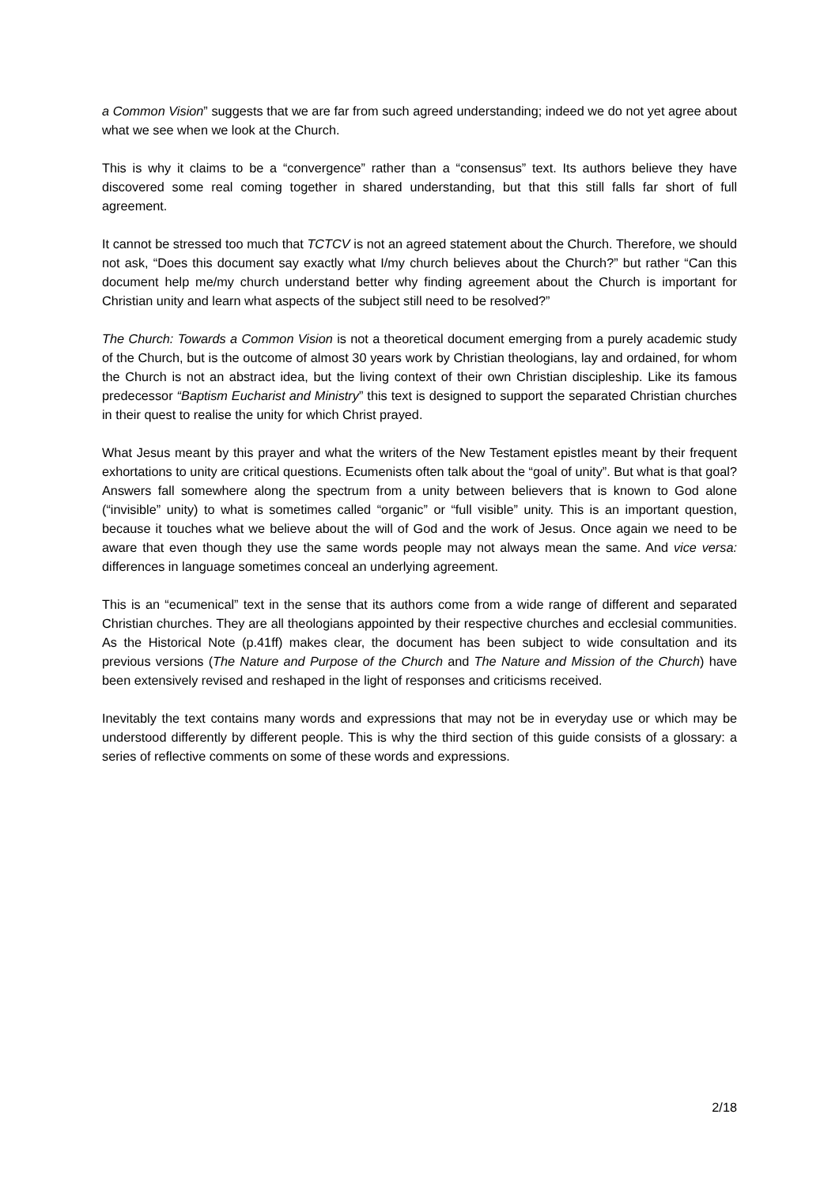a Common Vision” suggests that we are far from such agreed understanding; indeed we do not yet agree about what we see when we look at the Church.
This is why it claims to be a “convergence” rather than a “consensus” text. Its authors believe they have discovered some real coming together in shared understanding, but that this still falls far short of full agreement.
It cannot be stressed too much that TCTCV is not an agreed statement about the Church. Therefore, we should not ask, “Does this document say exactly what I/my church believes about the Church?” but rather “Can this document help me/my church understand better why finding agreement about the Church is important for Christian unity and learn what aspects of the subject still need to be resolved?”
The Church: Towards a Common Vision is not a theoretical document emerging from a purely academic study of the Church, but is the outcome of almost 30 years work by Christian theologians, lay and ordained, for whom the Church is not an abstract idea, but the living context of their own Christian discipleship. Like its famous predecessor “Baptism Eucharist and Ministry” this text is designed to support the separated Christian churches in their quest to realise the unity for which Christ prayed.
What Jesus meant by this prayer and what the writers of the New Testament epistles meant by their frequent exhortations to unity are critical questions. Ecumenists often talk about the “goal of unity”. But what is that goal? Answers fall somewhere along the spectrum from a unity between believers that is known to God alone (“invisible” unity) to what is sometimes called “organic” or “full visible” unity. This is an important question, because it touches what we believe about the will of God and the work of Jesus. Once again we need to be aware that even though they use the same words people may not always mean the same. And vice versa: differences in language sometimes conceal an underlying agreement.
This is an “ecumenical” text in the sense that its authors come from a wide range of different and separated Christian churches. They are all theologians appointed by their respective churches and ecclesial communities. As the Historical Note (p.41ff) makes clear, the document has been subject to wide consultation and its previous versions (The Nature and Purpose of the Church and The Nature and Mission of the Church) have been extensively revised and reshaped in the light of responses and criticisms received.
Inevitably the text contains many words and expressions that may not be in everyday use or which may be understood differently by different people. This is why the third section of this guide consists of a glossary: a series of reflective comments on some of these words and expressions.
2/18